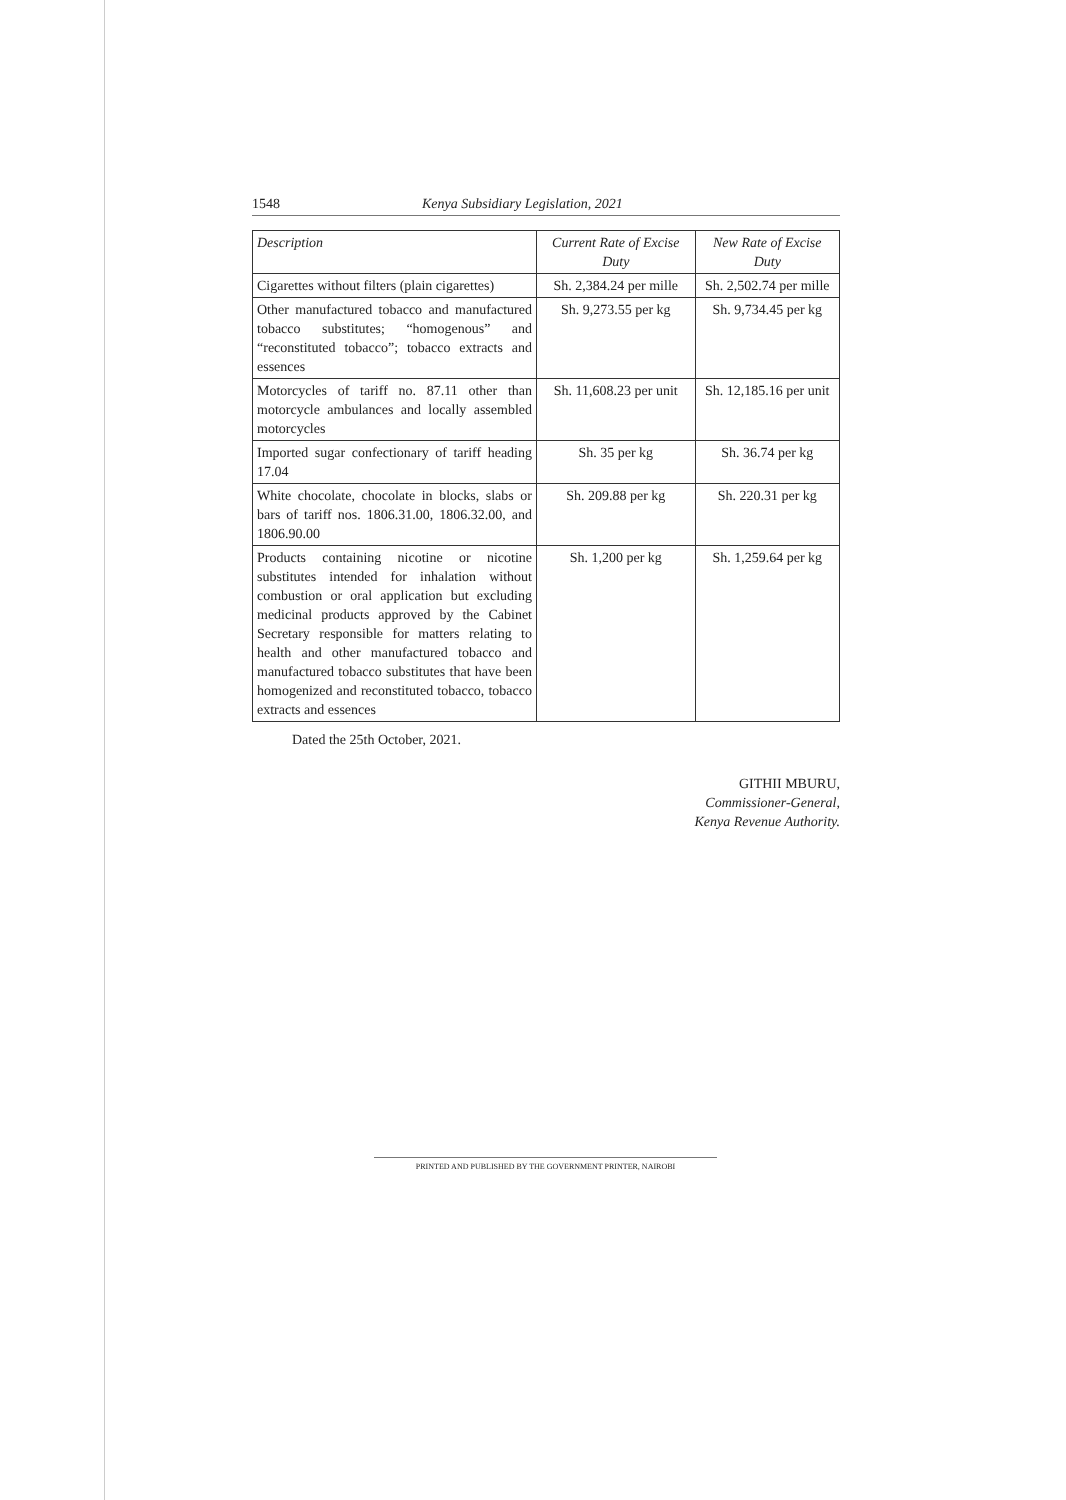1548 Kenya Subsidiary Legislation, 2021
| Description | Current Rate of Excise Duty | New Rate of Excise Duty |
| --- | --- | --- |
| Cigarettes without filters (plain cigarettes) | Sh. 2,384.24 per mille | Sh. 2,502.74 per mille |
| Other manufactured tobacco and manufactured tobacco substitutes; “homogenous” and “reconstituted tobacco”; tobacco extracts and essences | Sh. 9,273.55 per kg | Sh. 9,734.45 per kg |
| Motorcycles of tariff no. 87.11 other than motorcycle ambulances and locally assembled motorcycles | Sh. 11,608.23 per unit | Sh. 12,185.16 per unit |
| Imported sugar confectionary of tariff heading 17.04 | Sh. 35 per kg | Sh. 36.74 per kg |
| White chocolate, chocolate in blocks, slabs or bars of tariff nos. 1806.31.00, 1806.32.00, and 1806.90.00 | Sh. 209.88 per kg | Sh. 220.31 per kg |
| Products containing nicotine or nicotine substitutes intended for inhalation without combustion or oral application but excluding medicinal products approved by the Cabinet Secretary responsible for matters relating to health and other manufactured tobacco and manufactured tobacco substitutes that have been homogenized and reconstituted tobacco, tobacco extracts and essences | Sh. 1,200 per kg | Sh. 1,259.64 per kg |
Dated the 25th October, 2021.
GITHII MBURU,
Commissioner-General,
Kenya Revenue Authority.
PRINTED AND PUBLISHED BY THE GOVERNMENT PRINTER, NAIROBI